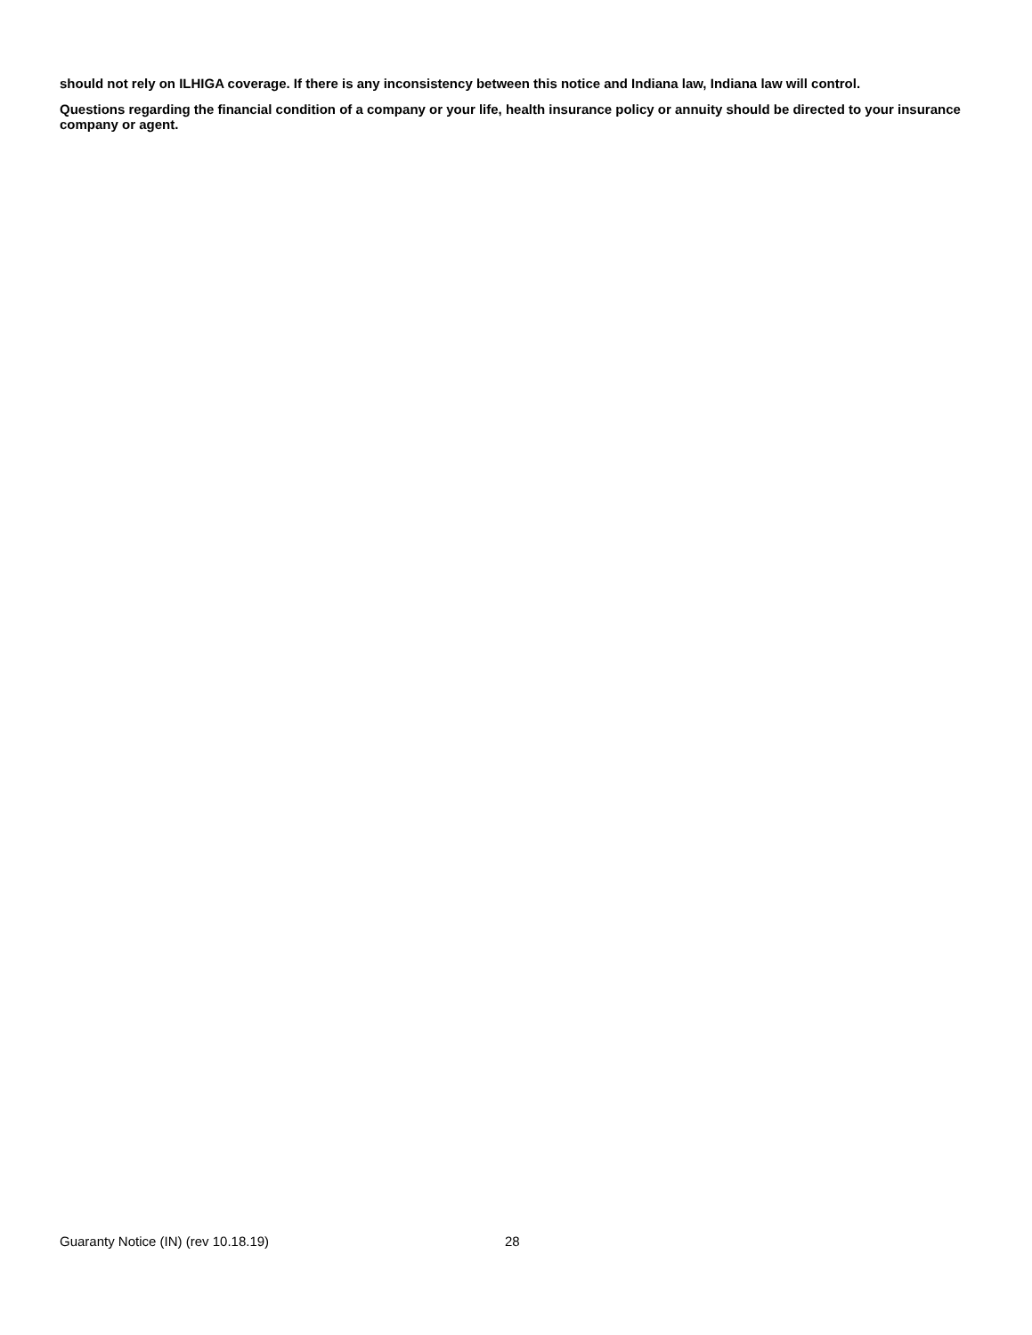should not rely on ILHIGA coverage. If there is any inconsistency between this notice and Indiana law, Indiana law will control.
Questions regarding the financial condition of a company or your life, health insurance policy or annuity should be directed to your insurance company or agent.
Guaranty Notice (IN) (rev 10.18.19) 28